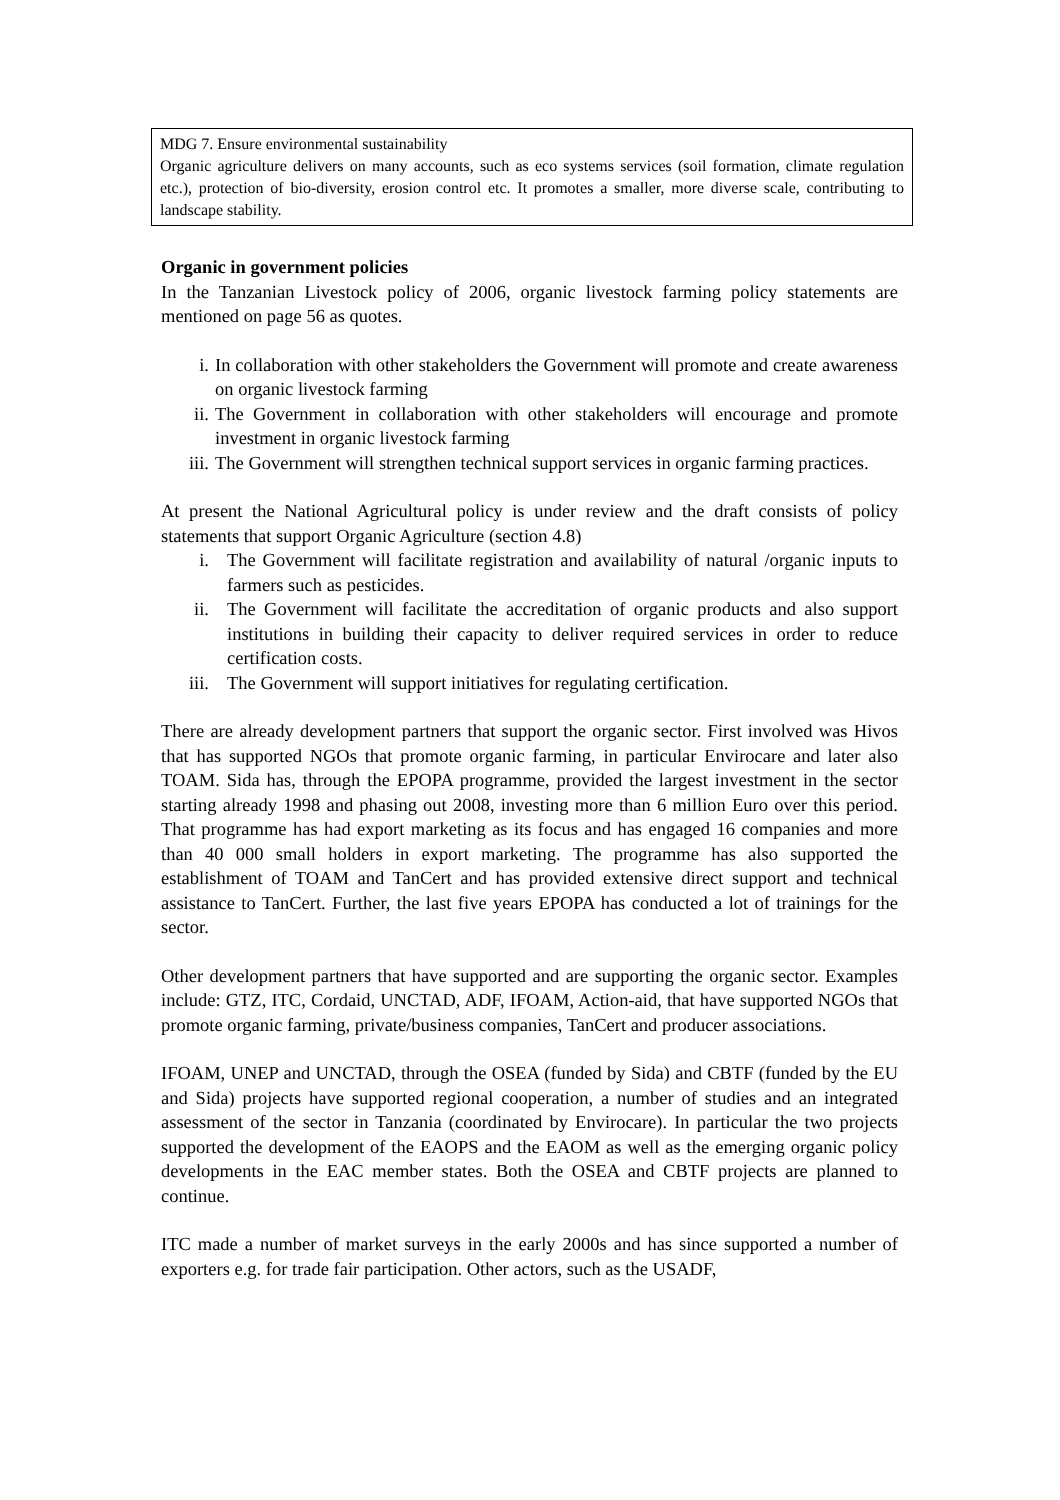MDG 7. Ensure environmental sustainability
Organic agriculture delivers on many accounts, such as eco systems services (soil formation, climate regulation etc.), protection of bio-diversity, erosion control etc. It promotes a smaller, more diverse scale, contributing to landscape stability.
Organic in government policies
In the Tanzanian Livestock policy of 2006, organic livestock farming policy statements are mentioned on page 56 as quotes.
i. In collaboration with other stakeholders the Government will promote and create awareness on organic livestock farming
ii. The Government in collaboration with other stakeholders will encourage and promote investment in organic livestock farming
iii. The Government will strengthen technical support services in organic farming practices.
At present the National Agricultural policy is under review and the draft consists of policy statements that support Organic Agriculture (section 4.8)
i. The Government will facilitate registration and availability of natural /organic inputs to farmers such as pesticides.
ii. The Government will facilitate the accreditation of organic products and also support institutions in building their capacity to deliver required services in order to reduce certification costs.
iii. The Government will support initiatives for regulating certification.
There are already development partners that support the organic sector. First involved was Hivos that has supported NGOs that promote organic farming, in particular Envirocare and later also TOAM. Sida has, through the EPOPA programme, provided the largest investment in the sector starting already 1998 and phasing out 2008, investing more than 6 million Euro over this period. That programme has had export marketing as its focus and has engaged 16 companies and more than 40 000 small holders in export marketing. The programme has also supported the establishment of TOAM and TanCert and has provided extensive direct support and technical assistance to TanCert. Further, the last five years EPOPA has conducted a lot of trainings for the sector.
Other development partners that have supported and are supporting the organic sector. Examples include: GTZ, ITC, Cordaid, UNCTAD, ADF, IFOAM, Action-aid, that have supported NGOs that promote organic farming, private/business companies, TanCert and producer associations.
IFOAM, UNEP and UNCTAD, through the OSEA (funded by Sida) and CBTF (funded by the EU and Sida) projects have supported regional cooperation, a number of studies and an integrated assessment of the sector in Tanzania (coordinated by Envirocare). In particular the two projects supported the development of the EAOPS and the EAOM as well as the emerging organic policy developments in the EAC member states. Both the OSEA and CBTF projects are planned to continue.
ITC made a number of market surveys in the early 2000s and has since supported a number of exporters e.g. for trade fair participation. Other actors, such as the USADF,